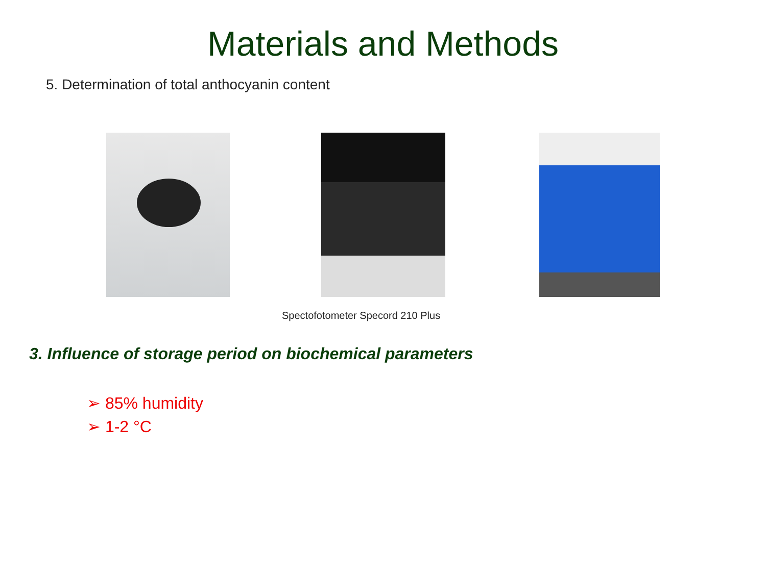Materials and Methods
5. Determination of total anthocyanin content
Spectofotometer Specord 210 Plus
3. Influence of storage period on biochemical parameters
➢ 85% humidity
➢ 1-2 °C